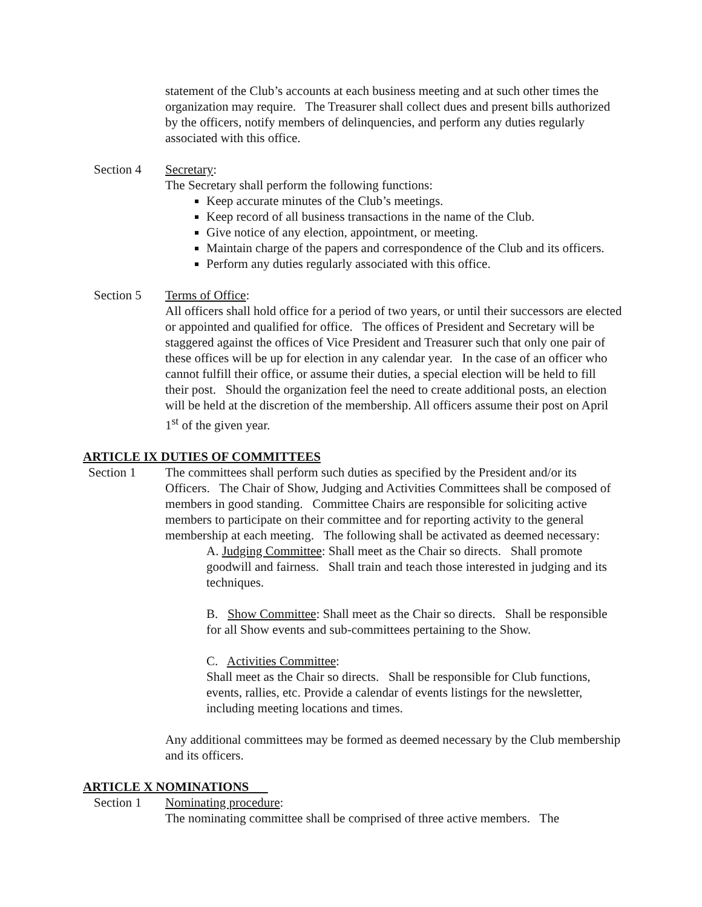statement of the Club’s accounts at each business meeting and at such other times the organization may require. The Treasurer shall collect dues and present bills authorized by the officers, notify members of delinquencies, and perform any duties regularly associated with this office.
Section 4 Secretary:
The Secretary shall perform the following functions:
Keep accurate minutes of the Club’s meetings.
Keep record of all business transactions in the name of the Club.
Give notice of any election, appointment, or meeting.
Maintain charge of the papers and correspondence of the Club and its officers.
Perform any duties regularly associated with this office.
Section 5 Terms of Office:
All officers shall hold office for a period of two years, or until their successors are elected or appointed and qualified for office. The offices of President and Secretary will be staggered against the offices of Vice President and Treasurer such that only one pair of these offices will be up for election in any calendar year. In the case of an officer who cannot fulfill their office, or assume their duties, a special election will be held to fill their post. Should the organization feel the need to create additional posts, an election will be held at the discretion of the membership. All officers assume their post on April 1<sup>st</sup> of the given year.
ARTICLE IX DUTIES OF COMMITTEES
Section 1 The committees shall perform such duties as specified by the President and/or its Officers. The Chair of Show, Judging and Activities Committees shall be composed of members in good standing. Committee Chairs are responsible for soliciting active members to participate on their committee and for reporting activity to the general membership at each meeting. The following shall be activated as deemed necessary:
A. Judging Committee: Shall meet as the Chair so directs. Shall promote goodwill and fairness. Shall train and teach those interested in judging and its techniques.
B. Show Committee: Shall meet as the Chair so directs. Shall be responsible for all Show events and sub-committees pertaining to the Show.
C. Activities Committee:
Shall meet as the Chair so directs. Shall be responsible for Club functions, events, rallies, etc. Provide a calendar of events listings for the newsletter, including meeting locations and times.
Any additional committees may be formed as deemed necessary by the Club membership and its officers.
ARTICLE X NOMINATIONS
Section 1 Nominating procedure:
The nominating committee shall be comprised of three active members. The